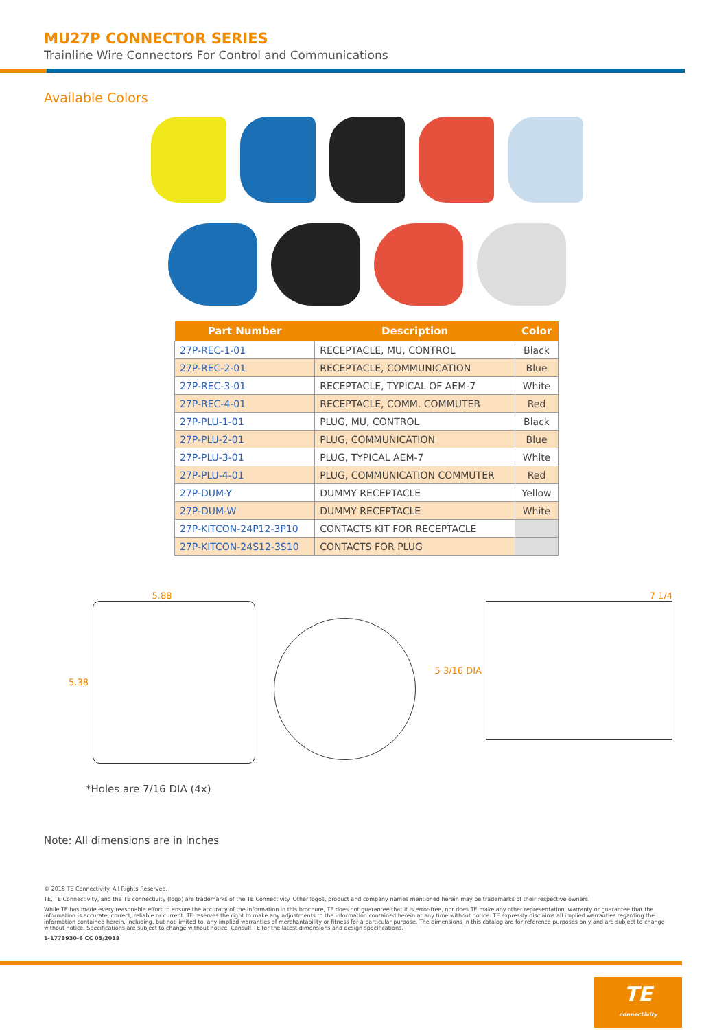MU27P CONNECTOR SERIES
Trainline Wire Connectors For Control and Communications
Available Colors
| Part Number | Description | Color |
| --- | --- | --- |
| 27P-REC-1-01 | RECEPTACLE, MU, CONTROL | Black |
| 27P-REC-2-01 | RECEPTACLE, COMMUNICATION | Blue |
| 27P-REC-3-01 | RECEPTACLE, TYPICAL OF AEM-7 | White |
| 27P-REC-4-01 | RECEPTACLE, COMM. COMMUTER | Red |
| 27P-PLU-1-01 | PLUG, MU, CONTROL | Black |
| 27P-PLU-2-01 | PLUG, COMMUNICATION | Blue |
| 27P-PLU-3-01 | PLUG, TYPICAL AEM-7 | White |
| 27P-PLU-4-01 | PLUG, COMMUNICATION COMMUTER | Red |
| 27P-DUM-Y | DUMMY RECEPTACLE | Yellow |
| 27P-DUM-W | DUMMY RECEPTACLE | White |
| 27P-KITCON-24P12-3P10 | CONTACTS KIT FOR RECEPTACLE | |
| 27P-KITCON-24S12-3S10 | CONTACTS FOR PLUG | |
5.88
5.38
7 1/4
5 3/16 DIA
*Holes are 7/16 DIA (4x)
Note: All dimensions are in Inches
© 2018 TE Connectivity. All Rights Reserved.
TE, TE Connectivity, and the TE connectivity (logo) are trademarks of the TE Connectivity. Other logos, product and company names mentioned herein may be trademarks of their respective owners.
While TE has made every reasonable effort to ensure the accuracy of the information in this brochure, TE does not guarantee that it is error-free, nor does TE make any other representation, warranty or guarantee that the information is accurate, correct, reliable or current. TE reserves the right to make any adjustments to the information contained herein at any time without notice. TE expressly disclaims all implied warranties regarding the information contained herein, including, but not limited to, any implied warranties of merchantability or fitness for a particular purpose. The dimensions in this catalog are for reference purposes only and are subject to change without notice. Specifications are subject to change without notice. Consult TE for the latest dimensions and design specifications.
1-1773930-6 CC 05/2018
TE
connectivity